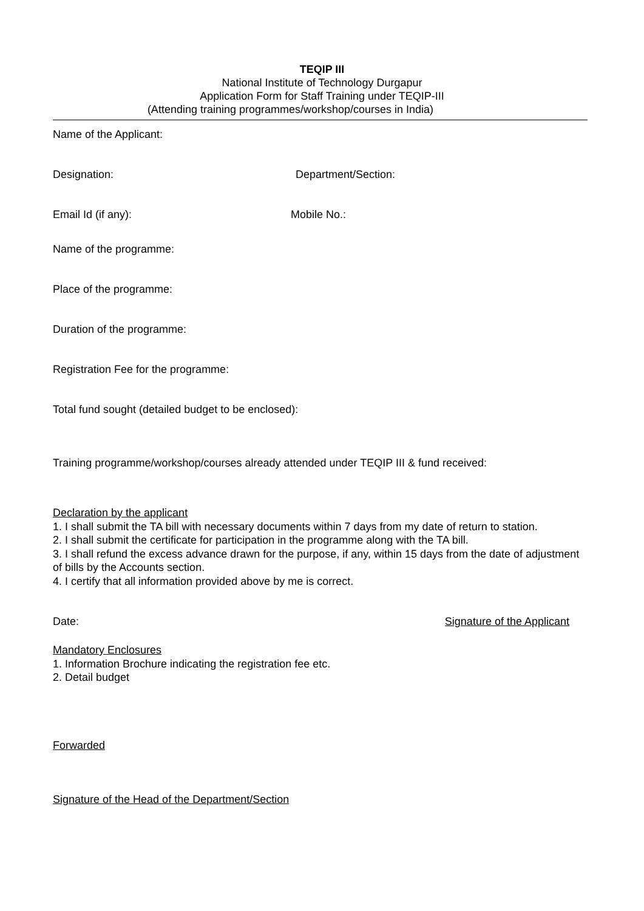TEQIP III
National Institute of Technology Durgapur
Application Form for Staff Training under TEQIP-III
(Attending training programmes/workshop/courses in India)
Name of the Applicant:
Designation: Department/Section:
Email Id (if any): Mobile No.:
Name of the programme:
Place of the programme:
Duration of the programme:
Registration Fee for the programme:
Total fund sought (detailed budget to be enclosed):
Training programme/workshop/courses already attended under TEQIP III & fund received:
Declaration by the applicant
1. I shall submit the TA bill with necessary documents within 7 days from my date of return to station.
2. I shall submit the certificate for participation in the programme along with the TA bill.
3. I shall refund the excess advance drawn for the purpose, if any, within 15 days from the date of adjustment of bills by the Accounts section.
4. I certify that all information provided above by me is correct.
Date: Signature of the Applicant
Mandatory Enclosures
1. Information Brochure indicating the registration fee etc.
2. Detail budget
Forwarded
Signature of the Head of the Department/Section